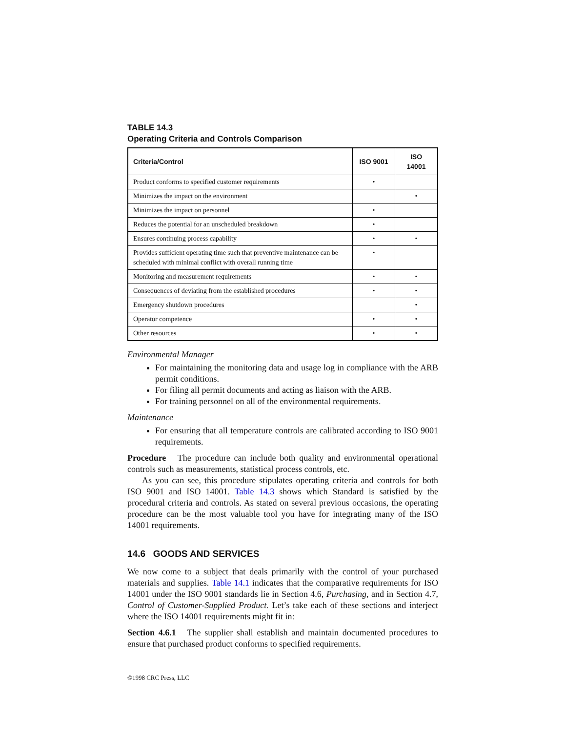TABLE 14.3
Operating Criteria and Controls Comparison
| Criteria/Control | ISO 9001 | ISO 14001 |
| --- | --- | --- |
| Product conforms to specified customer requirements | • | |
| Minimizes the impact on the environment | | • |
| Minimizes the impact on personnel | • | |
| Reduces the potential for an unscheduled breakdown | • | |
| Ensures continuing process capability | • | • |
| Provides sufficient operating time such that preventive maintenance can be scheduled with minimal conflict with overall running time | • | |
| Monitoring and measurement requirements | • | • |
| Consequences of deviating from the established procedures | • | • |
| Emergency shutdown procedures | | • |
| Operator competence | • | • |
| Other resources | • | • |
Environmental Manager
For maintaining the monitoring data and usage log in compliance with the ARB permit conditions.
For filing all permit documents and acting as liaison with the ARB.
For training personnel on all of the environmental requirements.
Maintenance
For ensuring that all temperature controls are calibrated according to ISO 9001 requirements.
Procedure The procedure can include both quality and environmental operational controls such as measurements, statistical process controls, etc.
As you can see, this procedure stipulates operating criteria and controls for both ISO 9001 and ISO 14001. Table 14.3 shows which Standard is satisfied by the procedural criteria and controls. As stated on several previous occasions, the operating procedure can be the most valuable tool you have for integrating many of the ISO 14001 requirements.
14.6 GOODS AND SERVICES
We now come to a subject that deals primarily with the control of your purchased materials and supplies. Table 14.1 indicates that the comparative requirements for ISO 14001 under the ISO 9001 standards lie in Section 4.6, Purchasing, and in Section 4.7, Control of Customer-Supplied Product. Let’s take each of these sections and interject where the ISO 14001 requirements might fit in:
Section 4.6.1 The supplier shall establish and maintain documented procedures to ensure that purchased product conforms to specified requirements.
©1998 CRC Press, LLC